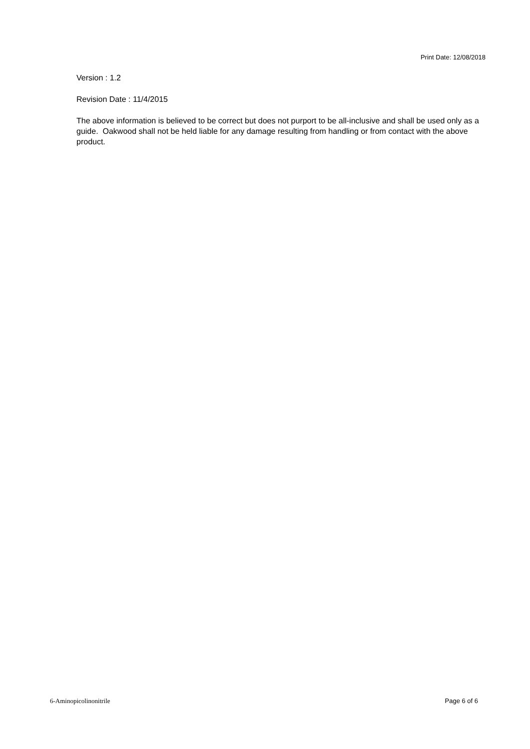Print Date: 12/08/2018
Version : 1.2
Revision Date : 11/4/2015
The above information is believed to be correct but does not purport to be all-inclusive and shall be used only as a guide. Oakwood shall not be held liable for any damage resulting from handling or from contact with the above product.
6-Aminopicolinonitrile Page 6 of 6